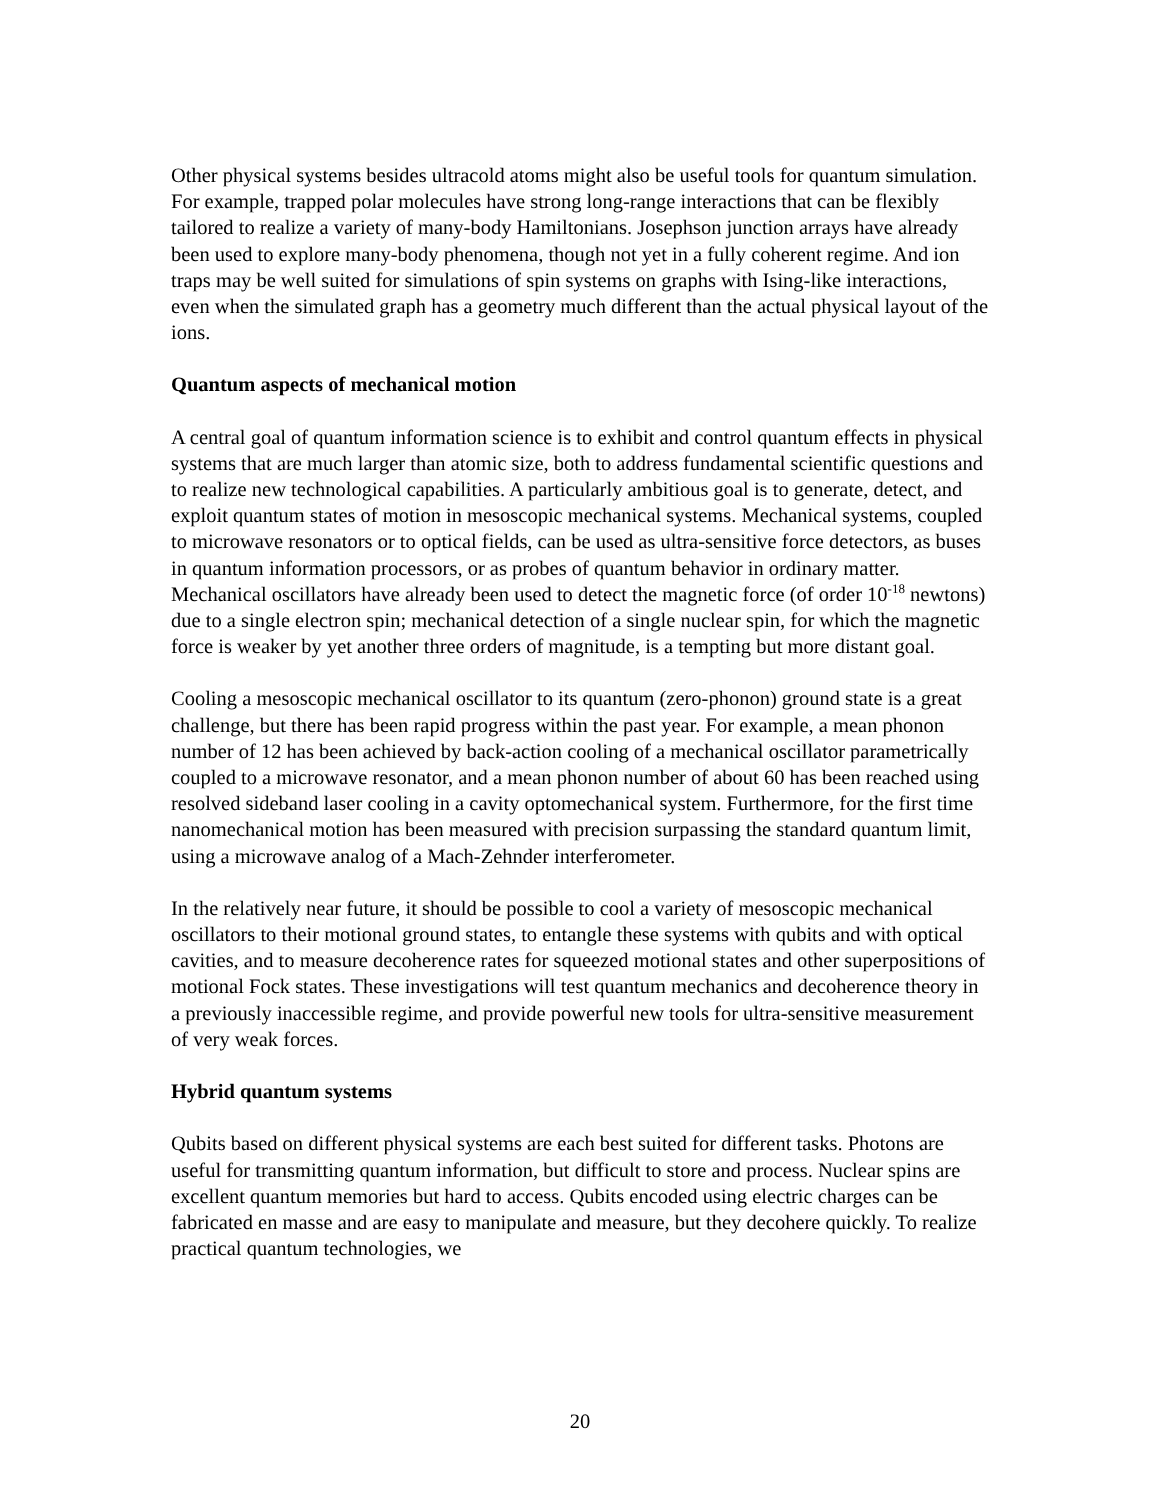Other physical systems besides ultracold atoms might also be useful tools for quantum simulation. For example, trapped polar molecules have strong long-range interactions that can be flexibly tailored to realize a variety of many-body Hamiltonians. Josephson junction arrays have already been used to explore many-body phenomena, though not yet in a fully coherent regime. And ion traps may be well suited for simulations of spin systems on graphs with Ising-like interactions, even when the simulated graph has a geometry much different than the actual physical layout of the ions.
Quantum aspects of mechanical motion
A central goal of quantum information science is to exhibit and control quantum effects in physical systems that are much larger than atomic size, both to address fundamental scientific questions and to realize new technological capabilities. A particularly ambitious goal is to generate, detect, and exploit quantum states of motion in mesoscopic mechanical systems. Mechanical systems, coupled to microwave resonators or to optical fields, can be used as ultra-sensitive force detectors, as buses in quantum information processors, or as probes of quantum behavior in ordinary matter. Mechanical oscillators have already been used to detect the magnetic force (of order 10<sup>-18</sup> newtons) due to a single electron spin; mechanical detection of a single nuclear spin, for which the magnetic force is weaker by yet another three orders of magnitude, is a tempting but more distant goal.
Cooling a mesoscopic mechanical oscillator to its quantum (zero-phonon) ground state is a great challenge, but there has been rapid progress within the past year. For example, a mean phonon number of 12 has been achieved by back-action cooling of a mechanical oscillator parametrically coupled to a microwave resonator, and a mean phonon number of about 60 has been reached using resolved sideband laser cooling in a cavity optomechanical system. Furthermore, for the first time nanomechanical motion has been measured with precision surpassing the standard quantum limit, using a microwave analog of a Mach-Zehnder interferometer.
In the relatively near future, it should be possible to cool a variety of mesoscopic mechanical oscillators to their motional ground states, to entangle these systems with qubits and with optical cavities, and to measure decoherence rates for squeezed motional states and other superpositions of motional Fock states. These investigations will test quantum mechanics and decoherence theory in a previously inaccessible regime, and provide powerful new tools for ultra-sensitive measurement of very weak forces.
Hybrid quantum systems
Qubits based on different physical systems are each best suited for different tasks. Photons are useful for transmitting quantum information, but difficult to store and process. Nuclear spins are excellent quantum memories but hard to access. Qubits encoded using electric charges can be fabricated en masse and are easy to manipulate and measure, but they decohere quickly. To realize practical quantum technologies, we
20